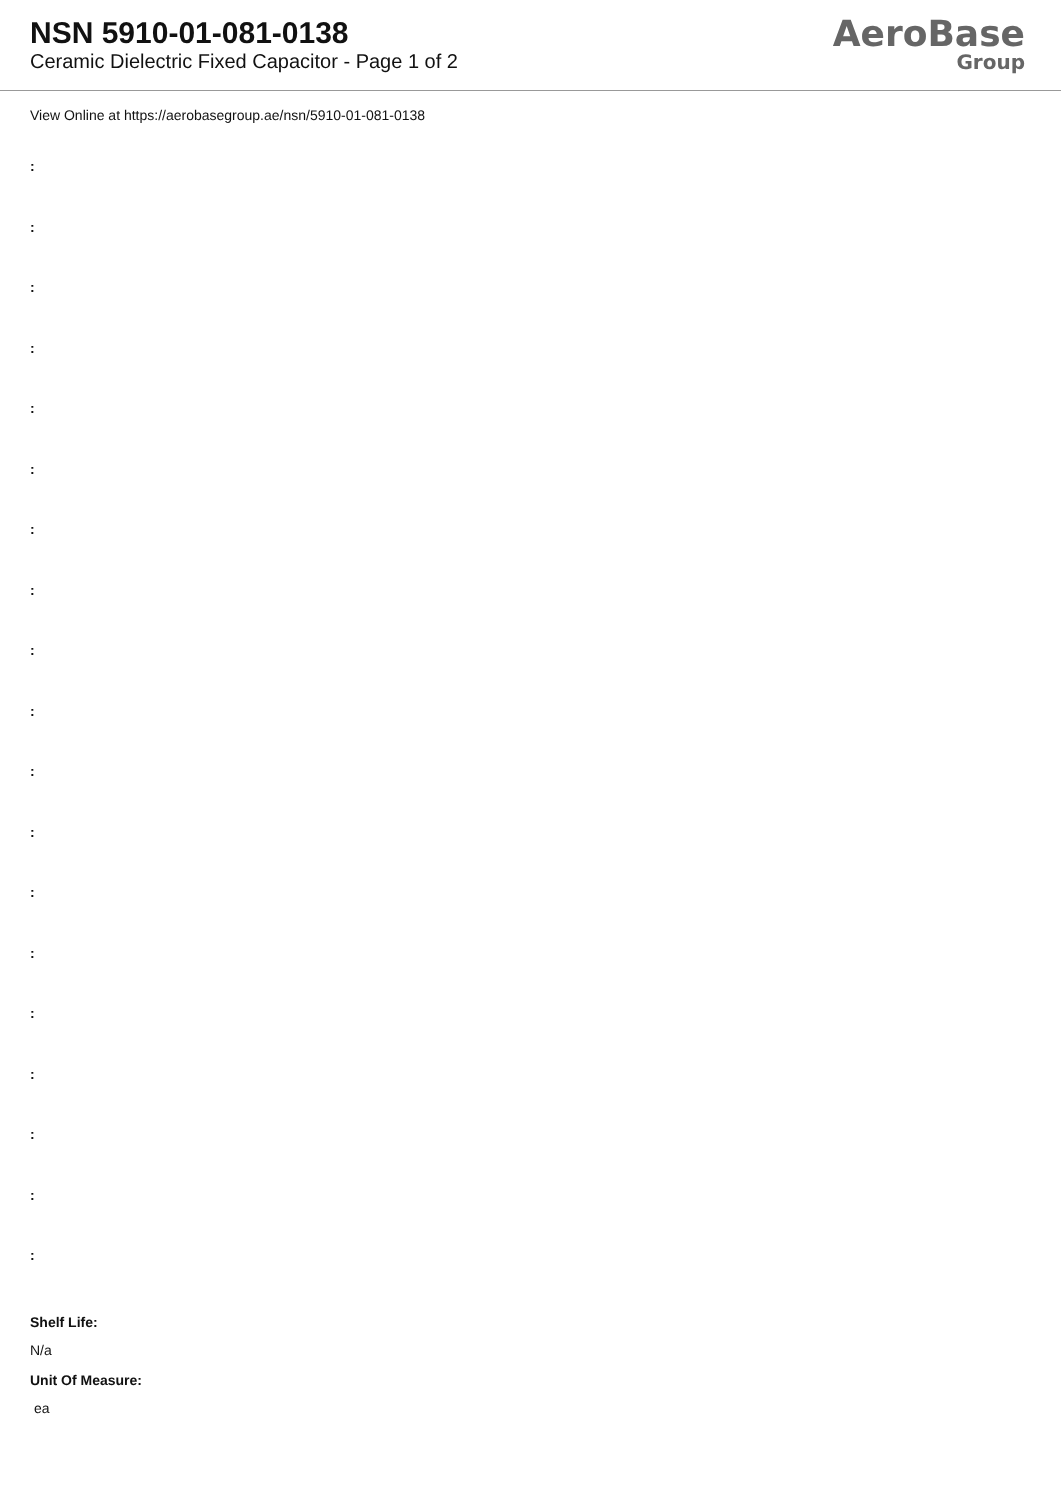NSN 5910-01-081-0138
Ceramic Dielectric Fixed Capacitor - Page 1 of 2
AeroBase
Group
View Online at https://aerobasegroup.ae/nsn/5910-01-081-0138
:
:
:
:
:
:
:
:
:
:
:
:
:
:
:
:
:
:
:
Shelf Life:
N/a
Unit Of Measure:
ea